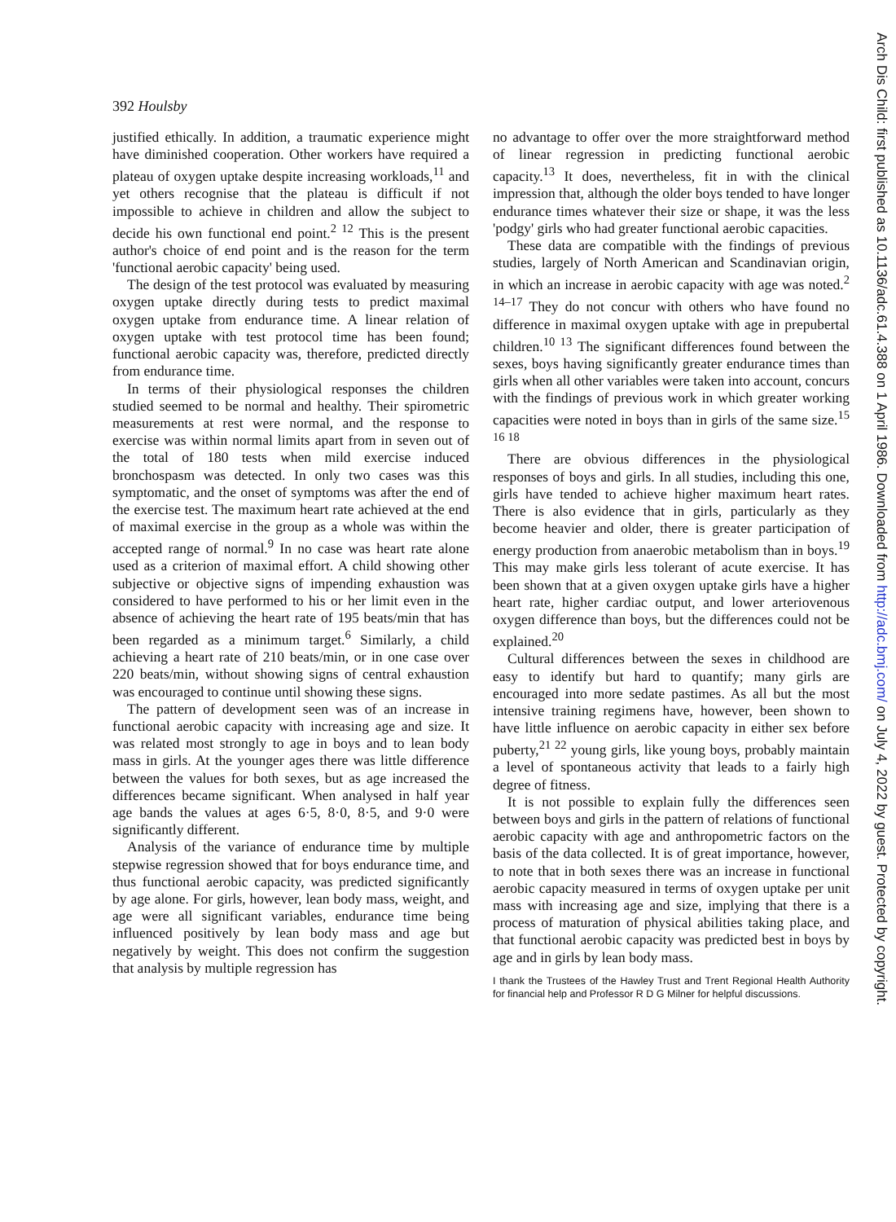392 Houlsby
justified ethically. In addition, a traumatic experience might have diminished cooperation. Other workers have required a plateau of oxygen uptake despite increasing workloads,<sup>11</sup> and yet others recognise that the plateau is difficult if not impossible to achieve in children and allow the subject to decide his own functional end point.<sup>2 12</sup> This is the present author's choice of end point and is the reason for the term 'functional aerobic capacity' being used.
The design of the test protocol was evaluated by measuring oxygen uptake directly during tests to predict maximal oxygen uptake from endurance time. A linear relation of oxygen uptake with test protocol time has been found; functional aerobic capacity was, therefore, predicted directly from endurance time.
In terms of their physiological responses the children studied seemed to be normal and healthy. Their spirometric measurements at rest were normal, and the response to exercise was within normal limits apart from in seven out of the total of 180 tests when mild exercise induced bronchospasm was detected. In only two cases was this symptomatic, and the onset of symptoms was after the end of the exercise test. The maximum heart rate achieved at the end of maximal exercise in the group as a whole was within the accepted range of normal.<sup>9</sup> In no case was heart rate alone used as a criterion of maximal effort. A child showing other subjective or objective signs of impending exhaustion was considered to have performed to his or her limit even in the absence of achieving the heart rate of 195 beats/min that has been regarded as a minimum target.<sup>6</sup> Similarly, a child achieving a heart rate of 210 beats/min, or in one case over 220 beats/min, without showing signs of central exhaustion was encouraged to continue until showing these signs.
The pattern of development seen was of an increase in functional aerobic capacity with increasing age and size. It was related most strongly to age in boys and to lean body mass in girls. At the younger ages there was little difference between the values for both sexes, but as age increased the differences became significant. When analysed in half year age bands the values at ages 6·5, 8·0, 8·5, and 9·0 were significantly different.
Analysis of the variance of endurance time by multiple stepwise regression showed that for boys endurance time, and thus functional aerobic capacity, was predicted significantly by age alone. For girls, however, lean body mass, weight, and age were all significant variables, endurance time being influenced positively by lean body mass and age but negatively by weight. This does not confirm the suggestion that analysis by multiple regression has
no advantage to offer over the more straightforward method of linear regression in predicting functional aerobic capacity.<sup>13</sup> It does, nevertheless, fit in with the clinical impression that, although the older boys tended to have longer endurance times whatever their size or shape, it was the less 'podgy' girls who had greater functional aerobic capacities.
These data are compatible with the findings of previous studies, largely of North American and Scandinavian origin, in which an increase in aerobic capacity with age was noted.<sup>2 14–17</sup> They do not concur with others who have found no difference in maximal oxygen uptake with age in prepubertal children.<sup>10 13</sup> The significant differences found between the sexes, boys having significantly greater endurance times than girls when all other variables were taken into account, concurs with the findings of previous work in which greater working capacities were noted in boys than in girls of the same size.<sup>15 16 18</sup>
There are obvious differences in the physiological responses of boys and girls. In all studies, including this one, girls have tended to achieve higher maximum heart rates. There is also evidence that in girls, particularly as they become heavier and older, there is greater participation of energy production from anaerobic metabolism than in boys.<sup>19</sup> This may make girls less tolerant of acute exercise. It has been shown that at a given oxygen uptake girls have a higher heart rate, higher cardiac output, and lower arteriovenous oxygen difference than boys, but the differences could not be explained.<sup>20</sup>
Cultural differences between the sexes in childhood are easy to identify but hard to quantify; many girls are encouraged into more sedate pastimes. As all but the most intensive training regimens have, however, been shown to have little influence on aerobic capacity in either sex before puberty,<sup>21 22</sup> young girls, like young boys, probably maintain a level of spontaneous activity that leads to a fairly high degree of fitness.
It is not possible to explain fully the differences seen between boys and girls in the pattern of relations of functional aerobic capacity with age and anthropometric factors on the basis of the data collected. It is of great importance, however, to note that in both sexes there was an increase in functional aerobic capacity measured in terms of oxygen uptake per unit mass with increasing age and size, implying that there is a process of maturation of physical abilities taking place, and that functional aerobic capacity was predicted best in boys by age and in girls by lean body mass.
I thank the Trustees of the Hawley Trust and Trent Regional Health Authority for financial help and Professor R D G Milner for helpful discussions.
Arch Dis Child: first published as 10.1136/adc.61.4.388 on 1 April 1986. Downloaded from http://adc.bmj.com/ on July 4, 2022 by guest. Protected by copyright.